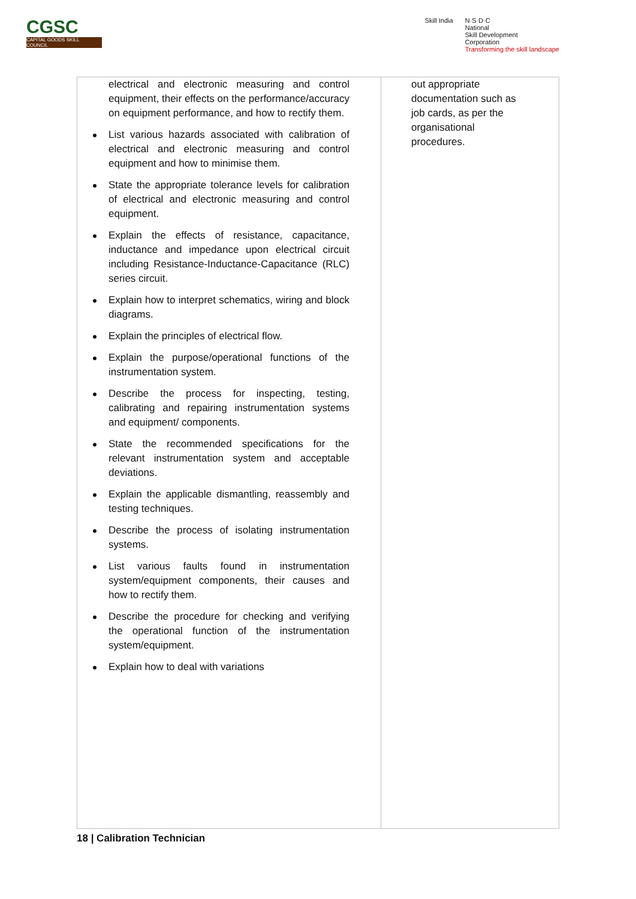CGSC
CAPITAL GOODS SKILL COUNCIL
Skill India N·S·D·C
National
Skill Development
Corporation
Transforming the skill landscape
| electrical and electronic measuring and control equipment, their effects on the performance/accuracy on equipment performance, and how to rectify them. List various hazards associated with calibration of electrical and electronic measuring and control equipment and how to minimise them. State the appropriate tolerance levels for calibration of electrical and electronic measuring and control equipment. Explain the effects of resistance, capacitance, inductance and impedance upon electrical circuit including Resistance-Inductance-Capacitance (RLC) series circuit. Explain how to interpret schematics, wiring and block diagrams. Explain the principles of electrical flow. Explain the purpose/operational functions of the instrumentation system. Describe the process for inspecting, testing, calibrating and repairing instrumentation systems and equipment/ components. State the recommended specifications for the relevant instrumentation system and acceptable deviations. Explain the applicable dismantling, reassembly and testing techniques. Describe the process of isolating instrumentation systems. List various faults found in instrumentation system/equipment components, their causes and how to rectify them. Describe the procedure for checking and verifying the operational function of the instrumentation system/equipment. Explain how to deal with variations | out appropriate documentation such as job cards, as per the organisational procedures. |
18 | Calibration Technician